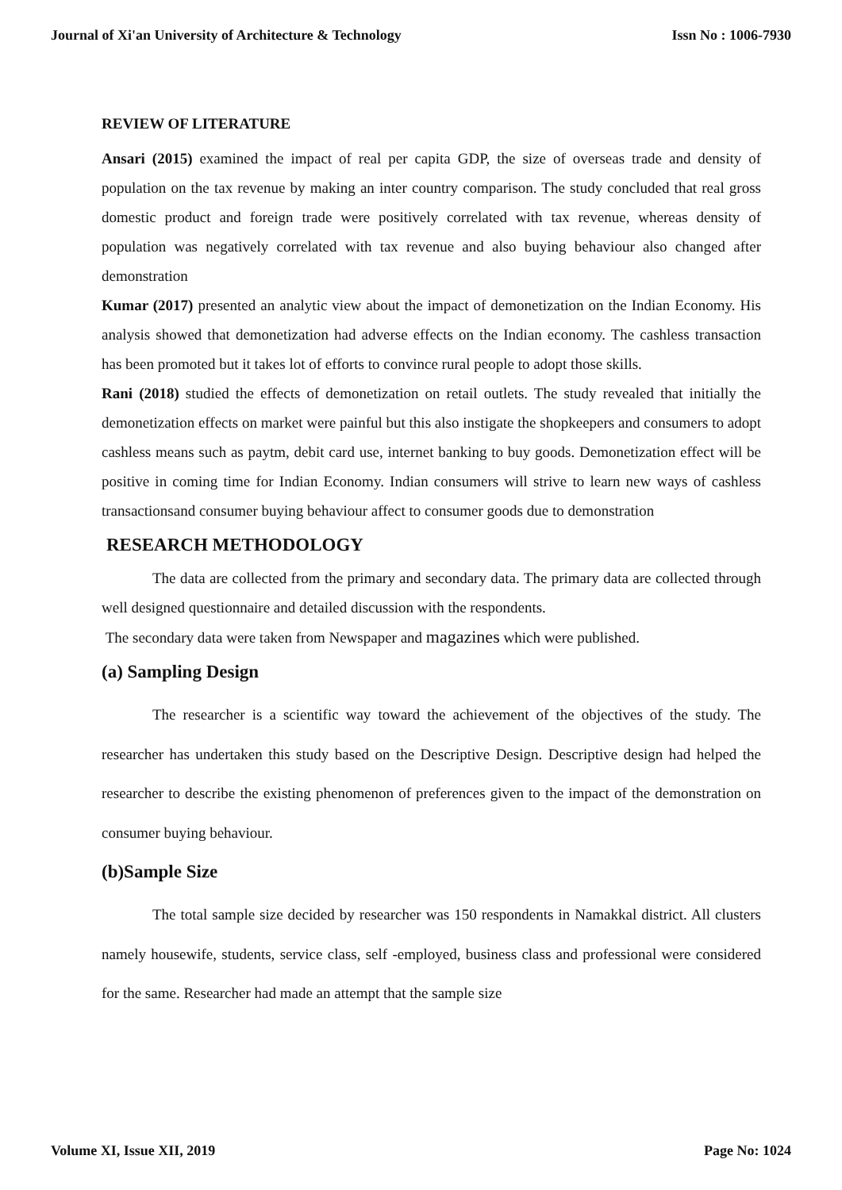Journal of Xi'an University of Architecture & Technology Issn No : 1006-7930
REVIEW OF LITERATURE
Ansari (2015) examined the impact of real per capita GDP, the size of overseas trade and density of population on the tax revenue by making an inter country comparison. The study concluded that real gross domestic product and foreign trade were positively correlated with tax revenue, whereas density of population was negatively correlated with tax revenue and also buying behaviour also changed after demonstration
Kumar (2017) presented an analytic view about the impact of demonetization on the Indian Economy. His analysis showed that demonetization had adverse effects on the Indian economy. The cashless transaction has been promoted but it takes lot of efforts to convince rural people to adopt those skills.
Rani (2018) studied the effects of demonetization on retail outlets. The study revealed that initially the demonetization effects on market were painful but this also instigate the shopkeepers and consumers to adopt cashless means such as paytm, debit card use, internet banking to buy goods. Demonetization effect will be positive in coming time for Indian Economy. Indian consumers will strive to learn new ways of cashless transactionsand consumer buying behaviour affect to consumer goods due to demonstration
RESEARCH METHODOLOGY
The data are collected from the primary and secondary data. The primary data are collected through well designed questionnaire and detailed discussion with the respondents.
The secondary data were taken from Newspaper and magazines which were published.
(a) Sampling Design
The researcher is a scientific way toward the achievement of the objectives of the study. The researcher has undertaken this study based on the Descriptive Design. Descriptive design had helped the researcher to describe the existing phenomenon of preferences given to the impact of the demonstration on consumer buying behaviour.
(b)Sample Size
The total sample size decided by researcher was 150 respondents in Namakkal district. All clusters namely housewife, students, service class, self -employed, business class and professional were considered for the same. Researcher had made an attempt that the sample size
Volume XI, Issue XII, 2019 Page No: 1024